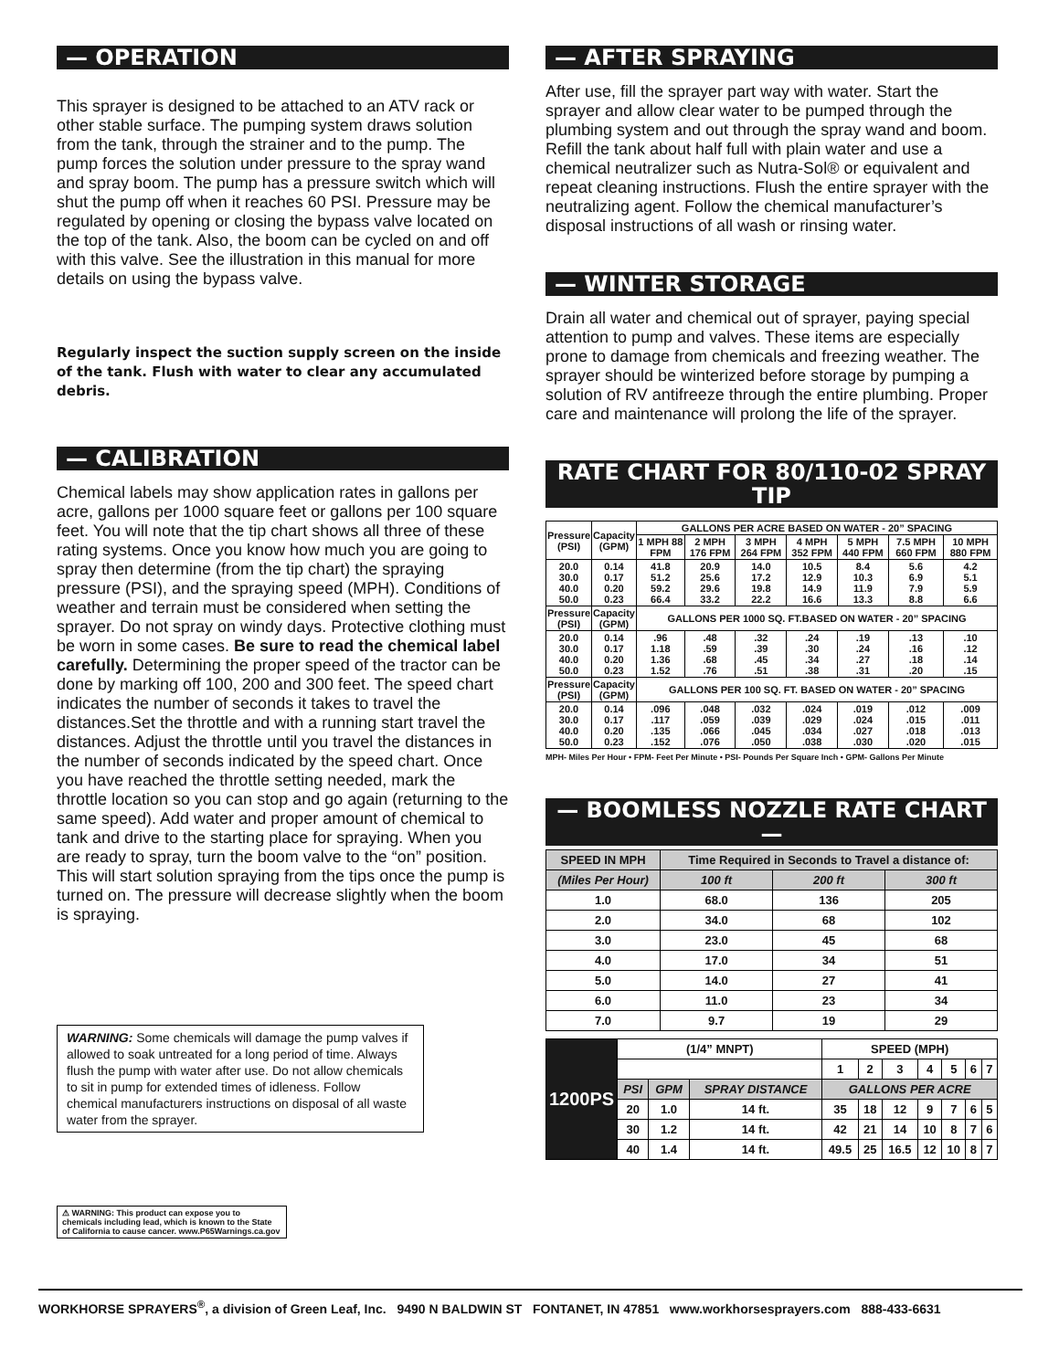— OPERATION
This sprayer is designed to be attached to an ATV rack or other stable surface. The pumping system draws solution from the tank, through the strainer and to the pump. The pump forces the solution under pressure to the spray wand and spray boom. The pump has a pressure switch which will shut the pump off when it reaches 60 PSI. Pressure may be regulated by opening or closing the bypass valve located on the top of the tank. Also, the boom can be cycled on and off with this valve. See the illustration in this manual for more details on using the bypass valve.
Regularly inspect the suction supply screen on the inside of the tank. Flush with water to clear any accumulated debris.
— CALIBRATION
Chemical labels may show application rates in gallons per acre, gallons per 1000 square feet or gallons per 100 square feet. You will note that the tip chart shows all three of these rating systems. Once you know how much you are going to spray then determine (from the tip chart) the spraying pressure (PSI), and the spraying speed (MPH). Conditions of weather and terrain must be considered when setting the sprayer. Do not spray on windy days. Protective clothing must be worn in some cases. Be sure to read the chemical label carefully. Determining the proper speed of the tractor can be done by marking off 100, 200 and 300 feet. The speed chart indicates the number of seconds it takes to travel the distances.Set the throttle and with a running start travel the distances. Adjust the throttle until you travel the distances in the number of seconds indicated by the speed chart. Once you have reached the throttle setting needed, mark the throttle location so you can stop and go again (returning to the same speed). Add water and proper amount of chemical to tank and drive to the starting place for spraying. When you are ready to spray, turn the boom valve to the “on” position. This will start solution spraying from the tips once the pump is turned on. The pressure will decrease slightly when the boom is spraying.
WARNING: Some chemicals will damage the pump valves if allowed to soak untreated for a long period of time. Always flush the pump with water after use. Do not allow chemicals to sit in pump for extended times of idleness. Follow chemical manufacturers instructions on disposal of all waste water from the sprayer.
⚠ WARNING: This product can expose you to chemicals including lead, which is known to the State of California to cause cancer. www.P65Warnings.ca.gov
— AFTER SPRAYING
After use, fill the sprayer part way with water. Start the sprayer and allow clear water to be pumped through the plumbing system and out through the spray wand and boom. Refill the tank about half full with plain water and use a chemical neutralizer such as Nutra-Sol® or equivalent and repeat cleaning instructions. Flush the entire sprayer with the neutralizing agent. Follow the chemical manufacturer’s disposal instructions of all wash or rinsing water.
— WINTER STORAGE
Drain all water and chemical out of sprayer, paying special attention to pump and valves. These items are especially prone to damage from chemicals and freezing weather. The sprayer should be winterized before storage by pumping a solution of RV antifreeze through the entire plumbing. Proper care and maintenance will prolong the life of the sprayer.
RATE CHART FOR 80/110-02 SPRAY TIP
| Pressure (PSI) | Capacity (GPM) | GALLONS PER ACRE BASED ON WATER - 20” SPACING | | | | | | |
| --- | --- | --- | --- | --- | --- | --- | --- | --- |
| | | 1 MPH 88 FPM | 2 MPH 176 FPM | 3 MPH 264 FPM | 4 MPH 352 FPM | 5 MPH 440 FPM | 7.5 MPH 660 FPM | 10 MPH 880 FPM |
| 20.0 30.0 40.0 50.0 | 0.14 0.17 0.20 0.23 | 41.8 51.2 59.2 66.4 | 20.9 25.6 29.6 33.2 | 14.0 17.2 19.8 22.2 | 10.5 12.9 14.9 16.6 | 8.4 10.3 11.9 13.3 | 5.6 6.9 7.9 8.8 | 4.2 5.1 5.9 6.6 |
| Pressure (PSI) | Capacity (GPM) | GALLONS PER 1000 SQ. FT.BASED ON WATER - 20” SPACING | | | | | | |
| 20.0 30.0 40.0 50.0 | 0.14 0.17 0.20 0.23 | .96 1.18 1.36 1.52 | .48 .59 .68 .76 | .32 .39 .45 .51 | .24 .30 .34 .38 | .19 .24 .27 .31 | .13 .16 .18 .20 | .10 .12 .14 .15 |
| Pressure (PSI) | Capacity (GPM) | GALLONS PER 100 SQ. FT. BASED ON WATER - 20” SPACING | | | | | | |
| 20.0 30.0 40.0 50.0 | 0.14 0.17 0.20 0.23 | .096 .117 .135 .152 | .048 .059 .066 .076 | .032 .039 .045 .050 | .024 .029 .034 .038 | .019 .024 .027 .030 | .012 .015 .018 .020 | .009 .011 .013 .015 |
MPH- Miles Per Hour • FPM- Feet Per Minute • PSI- Pounds Per Square Inch • GPM- Gallons Per Minute
— BOOMLESS NOZZLE RATE CHART —
| SPEED IN MPH | Time Required in Seconds to Travel a distance of: | | |
| --- | --- | --- | --- |
| (Miles Per Hour) | 100 ft | 200 ft | 300 ft |
| 1.0 | 68.0 | 136 | 205 |
| 2.0 | 34.0 | 68 | 102 |
| 3.0 | 23.0 | 45 | 68 |
| 4.0 | 17.0 | 34 | 51 |
| 5.0 | 14.0 | 27 | 41 |
| 6.0 | 11.0 | 23 | 34 |
| 7.0 | 9.7 | 19 | 29 |
| 1200PS | (1/4” MNPT) | | | SPEED (MPH) | | | | | | |
| --- | --- | --- | --- | --- | --- | --- | --- | --- | --- | --- |
| | | | | 1 | 2 | 3 | 4 | 5 | 6 | 7 |
| | PSI | GPM | SPRAY DISTANCE | GALLONS PER ACRE | | | | | | |
| | 20 | 1.0 | 14 ft. | 35 | 18 | 12 | 9 | 7 | 6 | 5 |
| | 30 | 1.2 | 14 ft. | 42 | 21 | 14 | 10 | 8 | 7 | 6 |
| | 40 | 1.4 | 14 ft. | 49.5 | 25 | 16.5 | 12 | 10 | 8 | 7 |
WORKHORSE SPRAYERS<sup>®</sup>, a division of Green Leaf, Inc. 9490 N BALDWIN ST FONTANET, IN 47851 www.workhorsesprayers.com 888-433-6631